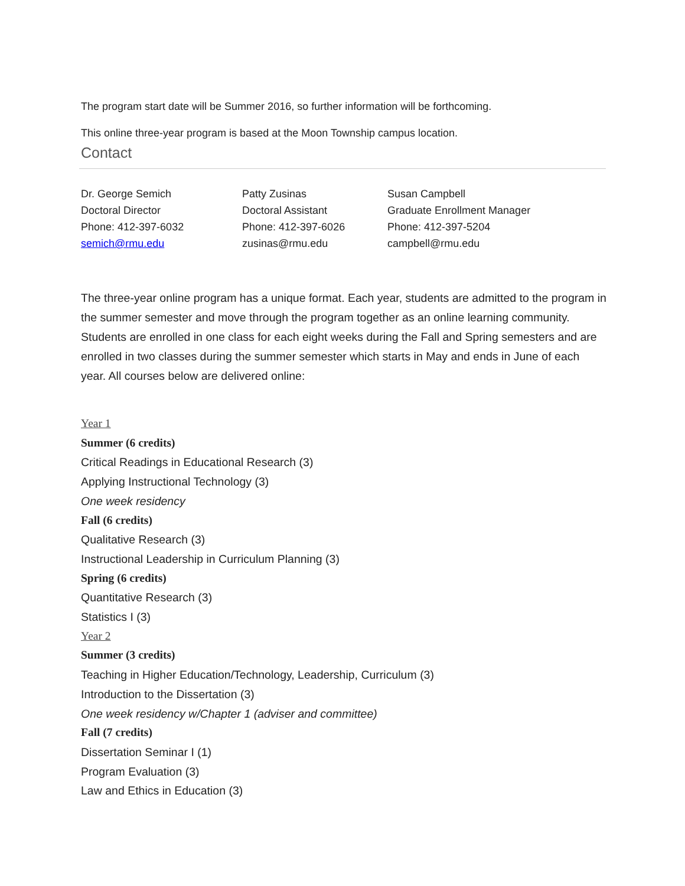The program start date will be Summer 2016, so further information will be forthcoming.
This online three-year program is based at the Moon Township campus location.
Contact
Dr. George Semich
Doctoral Director
Phone: 412-397-6032
semich@rmu.edu
Patty Zusinas
Doctoral Assistant
Phone: 412-397-6026
zusinas@rmu.edu
Susan Campbell
Graduate Enrollment Manager
Phone: 412-397-5204
campbell@rmu.edu
The three-year online program has a unique format. Each year, students are admitted to the program in the summer semester and move through the program together as an online learning community. Students are enrolled in one class for each eight weeks during the Fall and Spring semesters and are enrolled in two classes during the summer semester which starts in May and ends in June of each year. All courses below are delivered online:
Year 1
Summer (6 credits)
Critical Readings in Educational Research (3)
Applying Instructional Technology (3)
One week residency
Fall (6 credits)
Qualitative Research (3)
Instructional Leadership in Curriculum Planning (3)
Spring (6 credits)
Quantitative Research (3)
Statistics I (3)
Year 2
Summer (3 credits)
Teaching in Higher Education/Technology, Leadership, Curriculum (3)
Introduction to the Dissertation (3)
One week residency w/Chapter 1 (adviser and committee)
Fall (7 credits)
Dissertation Seminar I (1)
Program Evaluation (3)
Law and Ethics in Education (3)